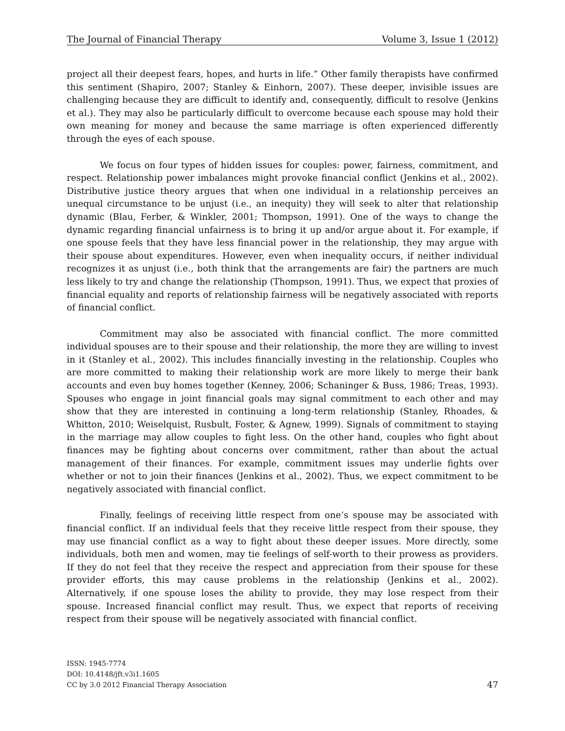The Journal of Financial Therapy Volume 3, Issue 1 (2012)
project all their deepest fears, hopes, and hurts in life.” Other family therapists have confirmed this sentiment (Shapiro, 2007; Stanley & Einhorn, 2007). These deeper, invisible issues are challenging because they are difficult to identify and, consequently, difficult to resolve (Jenkins et al.). They may also be particularly difficult to overcome because each spouse may hold their own meaning for money and because the same marriage is often experienced differently through the eyes of each spouse.
We focus on four types of hidden issues for couples: power, fairness, commitment, and respect. Relationship power imbalances might provoke financial conflict (Jenkins et al., 2002). Distributive justice theory argues that when one individual in a relationship perceives an unequal circumstance to be unjust (i.e., an inequity) they will seek to alter that relationship dynamic (Blau, Ferber, & Winkler, 2001; Thompson, 1991). One of the ways to change the dynamic regarding financial unfairness is to bring it up and/or argue about it. For example, if one spouse feels that they have less financial power in the relationship, they may argue with their spouse about expenditures. However, even when inequality occurs, if neither individual recognizes it as unjust (i.e., both think that the arrangements are fair) the partners are much less likely to try and change the relationship (Thompson, 1991). Thus, we expect that proxies of financial equality and reports of relationship fairness will be negatively associated with reports of financial conflict.
Commitment may also be associated with financial conflict. The more committed individual spouses are to their spouse and their relationship, the more they are willing to invest in it (Stanley et al., 2002). This includes financially investing in the relationship. Couples who are more committed to making their relationship work are more likely to merge their bank accounts and even buy homes together (Kenney, 2006; Schaninger & Buss, 1986; Treas, 1993). Spouses who engage in joint financial goals may signal commitment to each other and may show that they are interested in continuing a long-term relationship (Stanley, Rhoades, & Whitton, 2010; Weiselquist, Rusbult, Foster, & Agnew, 1999). Signals of commitment to staying in the marriage may allow couples to fight less. On the other hand, couples who fight about finances may be fighting about concerns over commitment, rather than about the actual management of their finances. For example, commitment issues may underlie fights over whether or not to join their finances (Jenkins et al., 2002). Thus, we expect commitment to be negatively associated with financial conflict.
Finally, feelings of receiving little respect from one’s spouse may be associated with financial conflict. If an individual feels that they receive little respect from their spouse, they may use financial conflict as a way to fight about these deeper issues. More directly, some individuals, both men and women, may tie feelings of self-worth to their prowess as providers. If they do not feel that they receive the respect and appreciation from their spouse for these provider efforts, this may cause problems in the relationship (Jenkins et al., 2002). Alternatively, if one spouse loses the ability to provide, they may lose respect from their spouse. Increased financial conflict may result. Thus, we expect that reports of receiving respect from their spouse will be negatively associated with financial conflict.
ISSN: 1945-7774
DOI: 10.4148/jft.v3i1.1605
CC by 3.0 2012 Financial Therapy Association
47